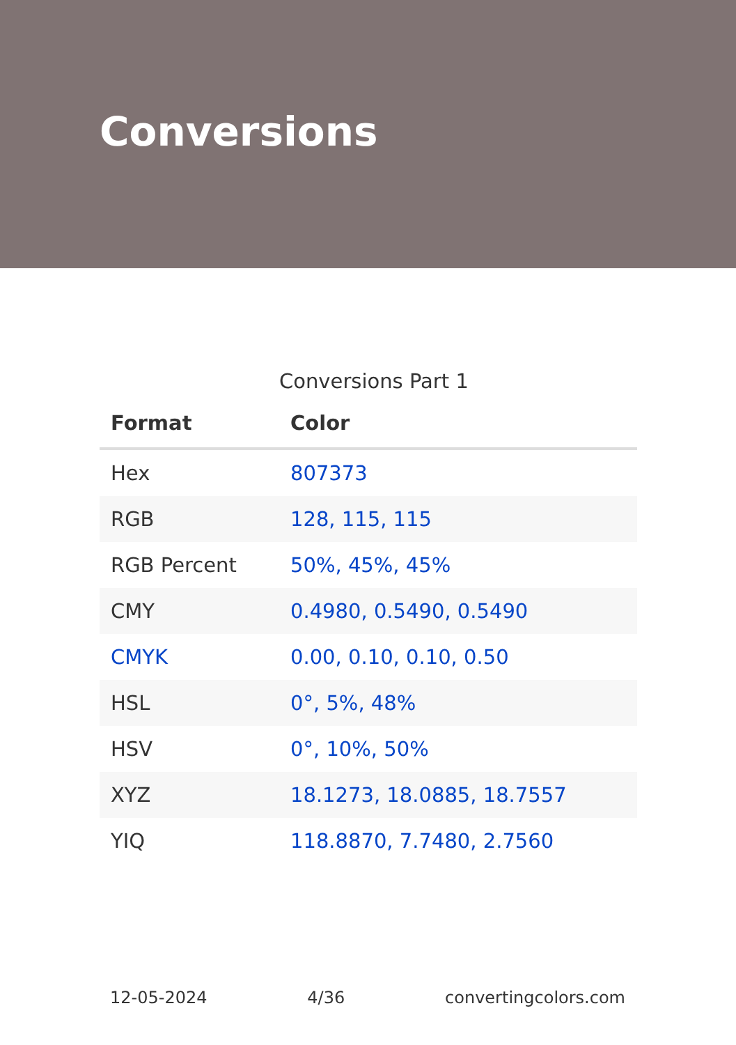Conversions
Conversions Part 1
| Format | Color |
| --- | --- |
| Hex | 807373 |
| RGB | 128, 115, 115 |
| RGB Percent | 50%, 45%, 45% |
| CMY | 0.4980, 0.5490, 0.5490 |
| CMYK | 0.00, 0.10, 0.10, 0.50 |
| HSL | 0°, 5%, 48% |
| HSV | 0°, 10%, 50% |
| XYZ | 18.1273, 18.0885, 18.7557 |
| YIQ | 118.8870, 7.7480, 2.7560 |
12-05-2024 4/36 convertingcolors.com